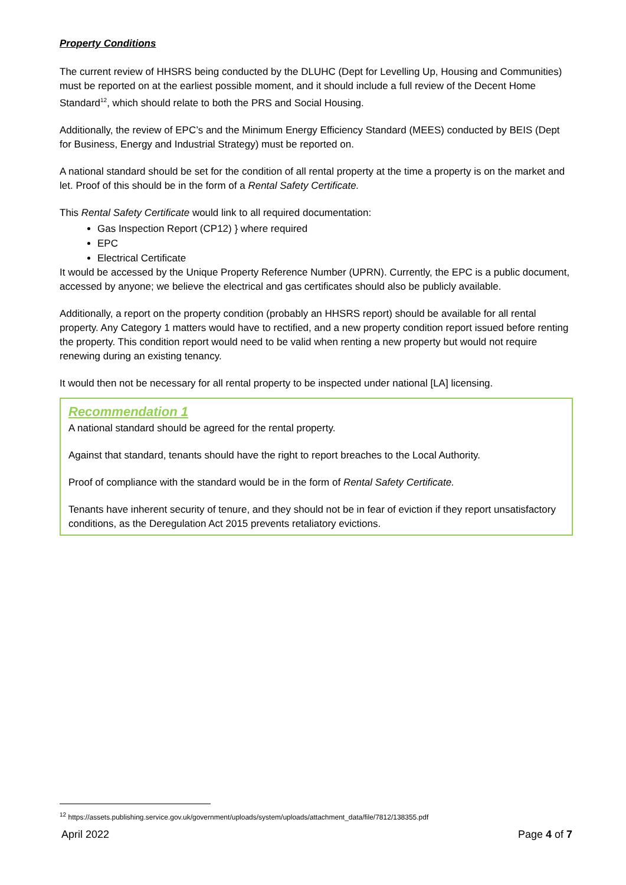Property Conditions
The current review of HHSRS being conducted by the DLUHC (Dept for Levelling Up, Housing and Communities) must be reported on at the earliest possible moment, and it should include a full review of the Decent Home Standard<sup>12</sup>, which should relate to both the PRS and Social Housing.
Additionally, the review of EPC’s and the Minimum Energy Efficiency Standard (MEES) conducted by BEIS (Dept for Business, Energy and Industrial Strategy) must be reported on.
A national standard should be set for the condition of all rental property at the time a property is on the market and let. Proof of this should be in the form of a Rental Safety Certificate.
This Rental Safety Certificate would link to all required documentation:
Gas Inspection Report (CP12) } where required
EPC
Electrical Certificate
It would be accessed by the Unique Property Reference Number (UPRN). Currently, the EPC is a public document, accessed by anyone; we believe the electrical and gas certificates should also be publicly available.
Additionally, a report on the property condition (probably an HHSRS report) should be available for all rental property. Any Category 1 matters would have to rectified, and a new property condition report issued before renting the property. This condition report would need to be valid when renting a new property but would not require renewing during an existing tenancy.
It would then not be necessary for all rental property to be inspected under national [LA] licensing.
Recommendation 1
A national standard should be agreed for the rental property.
Against that standard, tenants should have the right to report breaches to the Local Authority.
Proof of compliance with the standard would be in the form of Rental Safety Certificate.
Tenants have inherent security of tenure, and they should not be in fear of eviction if they report unsatisfactory conditions, as the Deregulation Act 2015 prevents retaliatory evictions.
<sup>12</sup> https://assets.publishing.service.gov.uk/government/uploads/system/uploads/attachment_data/file/7812/138355.pdf
April 2022 Page 4 of 7